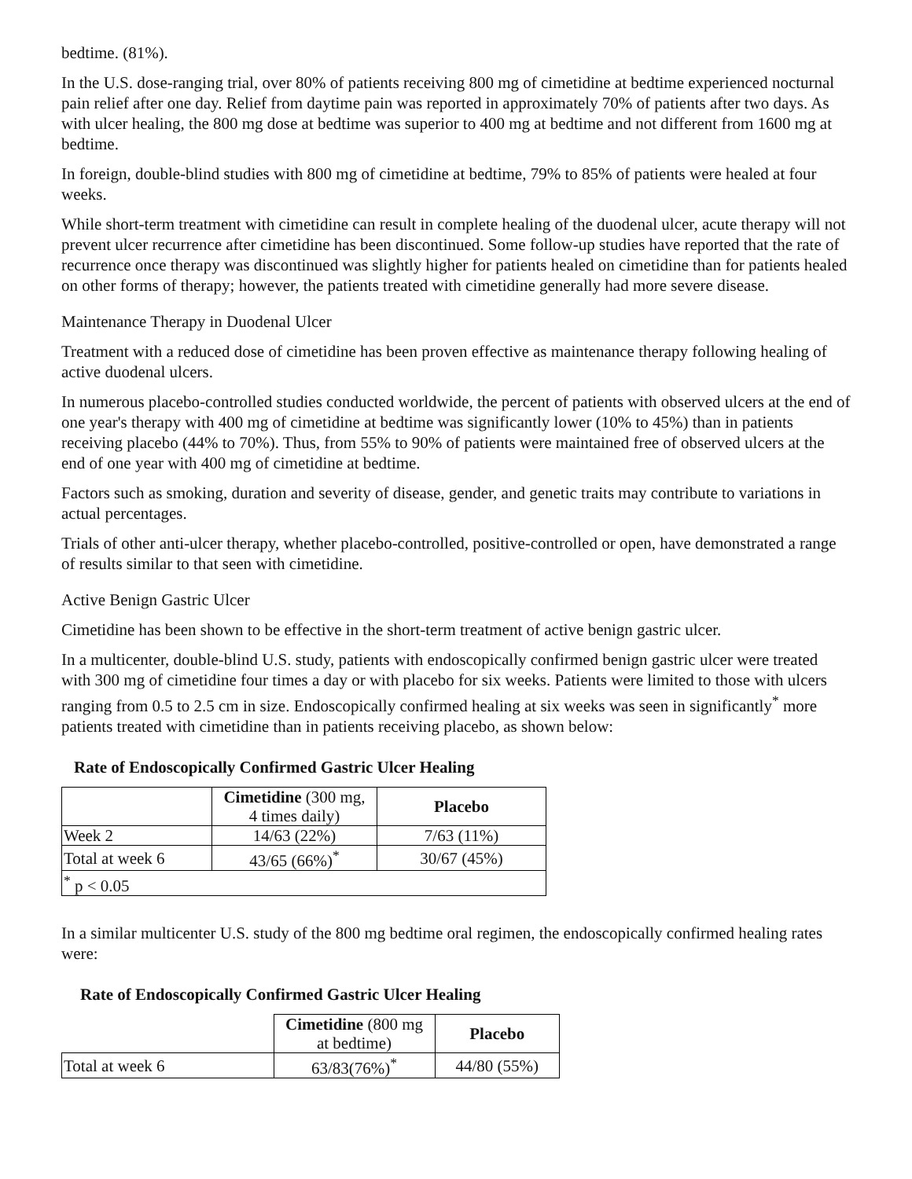bedtime. (81%).
In the U.S. dose-ranging trial, over 80% of patients receiving 800 mg of cimetidine at bedtime experienced nocturnal pain relief after one day. Relief from daytime pain was reported in approximately 70% of patients after two days. As with ulcer healing, the 800 mg dose at bedtime was superior to 400 mg at bedtime and not different from 1600 mg at bedtime.
In foreign, double-blind studies with 800 mg of cimetidine at bedtime, 79% to 85% of patients were healed at four weeks.
While short-term treatment with cimetidine can result in complete healing of the duodenal ulcer, acute therapy will not prevent ulcer recurrence after cimetidine has been discontinued. Some follow-up studies have reported that the rate of recurrence once therapy was discontinued was slightly higher for patients healed on cimetidine than for patients healed on other forms of therapy; however, the patients treated with cimetidine generally had more severe disease.
Maintenance Therapy in Duodenal Ulcer
Treatment with a reduced dose of cimetidine has been proven effective as maintenance therapy following healing of active duodenal ulcers.
In numerous placebo-controlled studies conducted worldwide, the percent of patients with observed ulcers at the end of one year's therapy with 400 mg of cimetidine at bedtime was significantly lower (10% to 45%) than in patients receiving placebo (44% to 70%). Thus, from 55% to 90% of patients were maintained free of observed ulcers at the end of one year with 400 mg of cimetidine at bedtime.
Factors such as smoking, duration and severity of disease, gender, and genetic traits may contribute to variations in actual percentages.
Trials of other anti-ulcer therapy, whether placebo-controlled, positive-controlled or open, have demonstrated a range of results similar to that seen with cimetidine.
Active Benign Gastric Ulcer
Cimetidine has been shown to be effective in the short-term treatment of active benign gastric ulcer.
In a multicenter, double-blind U.S. study, patients with endoscopically confirmed benign gastric ulcer were treated with 300 mg of cimetidine four times a day or with placebo for six weeks. Patients were limited to those with ulcers ranging from 0.5 to 2.5 cm in size. Endoscopically confirmed healing at six weeks was seen in significantly<sup>*</sup> more patients treated with cimetidine than in patients receiving placebo, as shown below:
Rate of Endoscopically Confirmed Gastric Ulcer Healing
| | Cimetidine (300 mg, 4 times daily) | Placebo |
| Week 2 | 14/63 (22%) | 7/63 (11%) |
| Total at week 6 | 43/65 (66%)<sup>*</sup> | 30/67 (45%) |
| <sup>*</sup> p < 0.05 | | |
In a similar multicenter U.S. study of the 800 mg bedtime oral regimen, the endoscopically confirmed healing rates were:
Rate of Endoscopically Confirmed Gastric Ulcer Healing
| | Cimetidine (800 mg at bedtime) | Placebo |
| Total at week 6 | 63/83(76%)<sup>*</sup> | 44/80 (55%) |